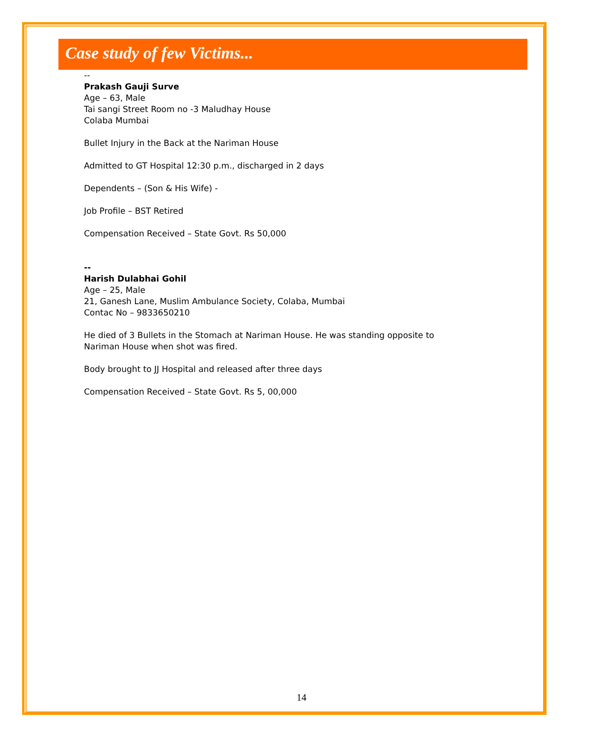Case study of few Victims...
--
Prakash Gauji Surve
Age – 63, Male
Tai sangi Street Room no -3 Maludhay House
Colaba Mumbai
Bullet Injury in the Back at the Nariman House
Admitted to GT Hospital 12:30 p.m., discharged in 2 days
Dependents – (Son & His Wife) -
Job Profile – BST Retired
Compensation Received – State Govt. Rs 50,000
--
Harish Dulabhai Gohil
Age – 25, Male
21, Ganesh Lane, Muslim Ambulance Society, Colaba, Mumbai
Contac No – 9833650210
He died of 3 Bullets in the Stomach at Nariman House. He was standing opposite to
Nariman House when shot was fired.
Body brought to JJ Hospital and released after three days
Compensation Received – State Govt. Rs 5, 00,000
14